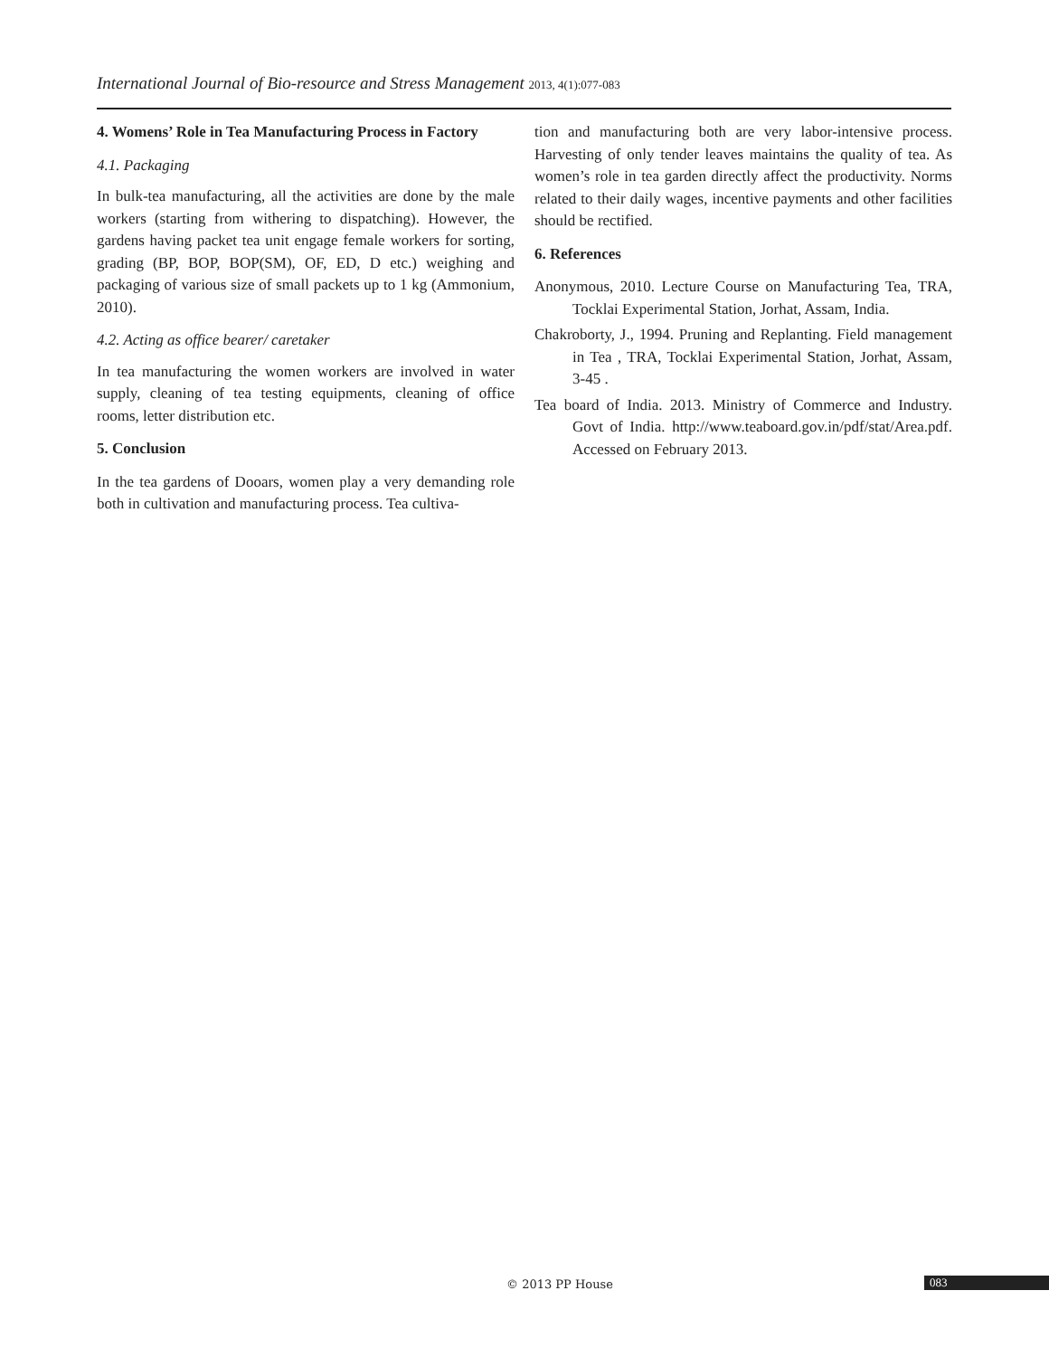International Journal of Bio-resource and Stress Management 2013, 4(1):077-083
4. Womens’ Role in Tea Manufacturing Process in Factory
4.1. Packaging
In bulk-tea manufacturing, all the activities are done by the male workers (starting from withering to dispatching). However, the gardens having packet tea unit engage female workers for sorting, grading (BP, BOP, BOP(SM), OF, ED, D etc.) weighing and packaging of various size of small packets up to 1 kg (Ammonium, 2010).
4.2. Acting as office bearer/ caretaker
In tea manufacturing the women workers are involved in water supply, cleaning of tea testing equipments, cleaning of office rooms, letter distribution etc.
5. Conclusion
In the tea gardens of Dooars, women play a very demanding role both in cultivation and manufacturing process. Tea cultiva-
tion and manufacturing both are very labor-intensive process. Harvesting of only tender leaves maintains the quality of tea. As women’s role in tea garden directly affect the productivity. Norms related to their daily wages, incentive payments and other facilities should be rectified.
6. References
Anonymous, 2010. Lecture Course on Manufacturing Tea, TRA, Tocklai Experimental Station, Jorhat, Assam, India.
Chakroborty, J., 1994. Pruning and Replanting. Field management in Tea , TRA, Tocklai Experimental Station, Jorhat, Assam, 3-45 .
Tea board of India. 2013. Ministry of Commerce and Industry. Govt of India. http://www.teaboard.gov.in/pdf/stat/Area.pdf. Accessed on February 2013.
© 2013 PP House 083